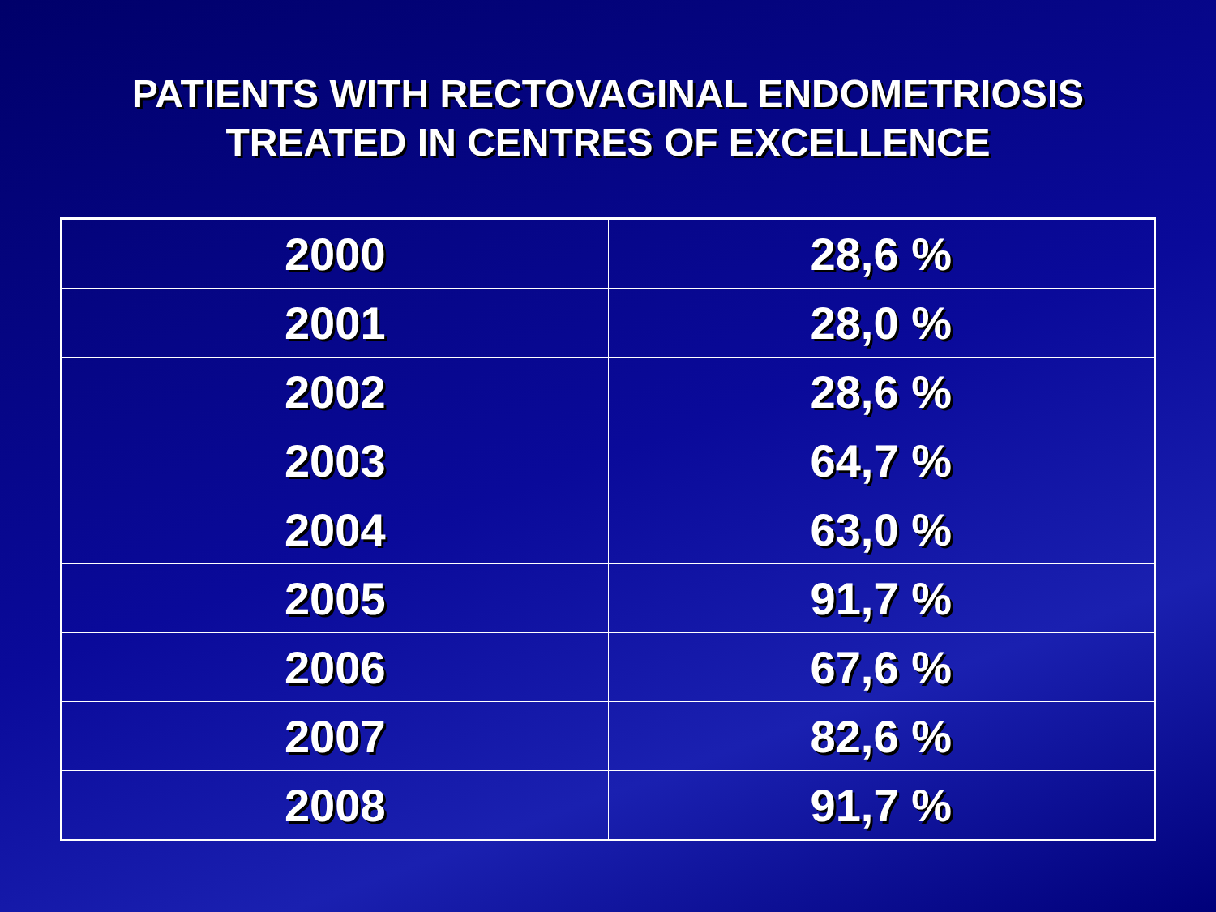PATIENTS WITH RECTOVAGINAL ENDOMETRIOSIS
TREATED IN CENTRES OF EXCELLENCE
| 2000 | 28,6 % |
| 2001 | 28,0 % |
| 2002 | 28,6 % |
| 2003 | 64,7 % |
| 2004 | 63,0 % |
| 2005 | 91,7 % |
| 2006 | 67,6 % |
| 2007 | 82,6 % |
| 2008 | 91,7 % |